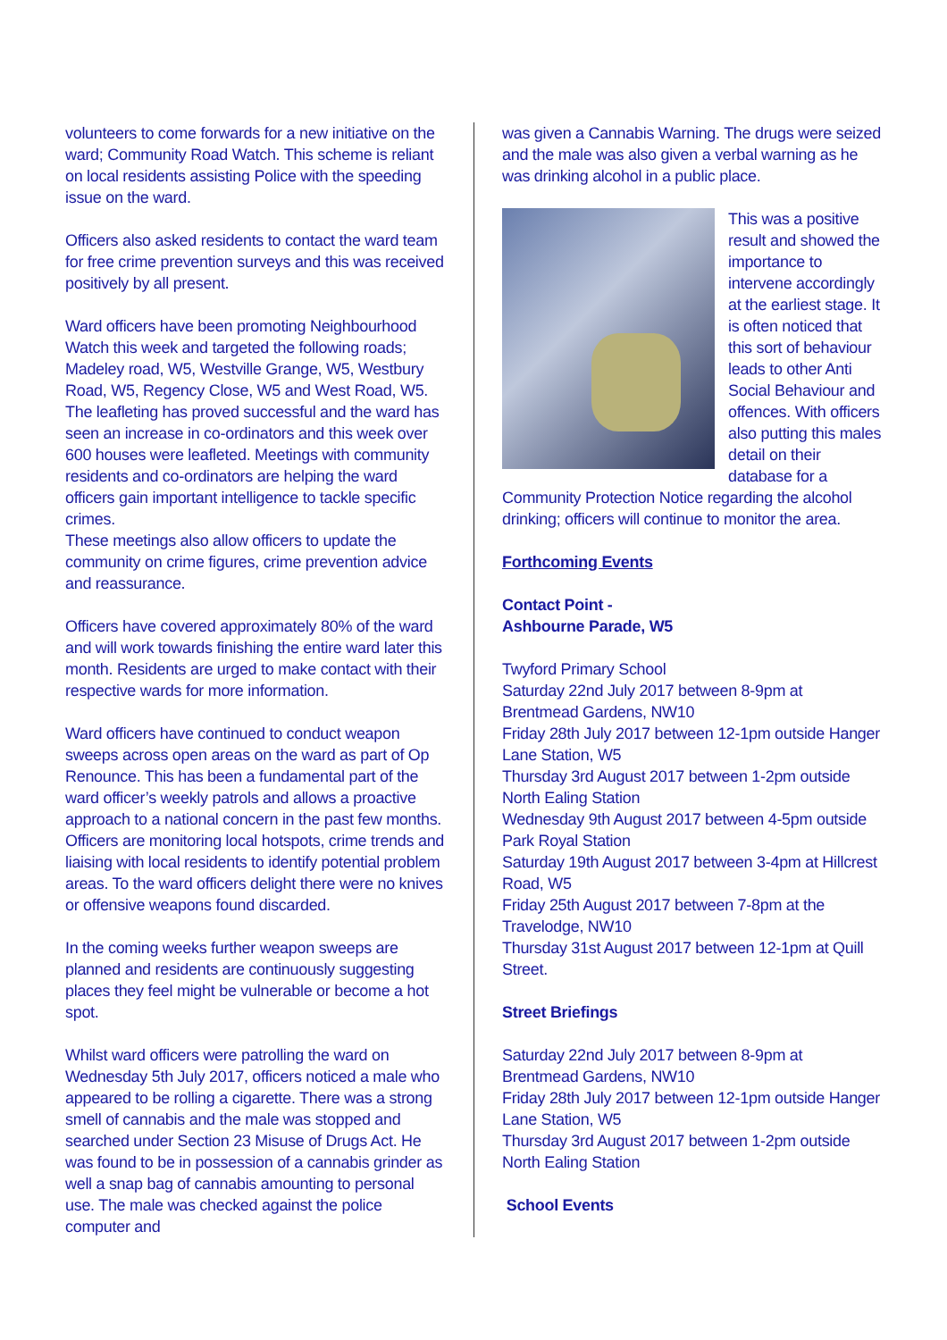volunteers to come forwards for a new initiative on the ward; Community Road Watch. This scheme is reliant on local residents assisting Police with the speeding issue on the ward.
Officers also asked residents to contact the ward team for free crime prevention surveys and this was received positively by all present.
Ward officers have been promoting Neighbourhood Watch this week and targeted the following roads; Madeley road, W5, Westville Grange, W5, Westbury Road, W5, Regency Close, W5 and West Road, W5. The leafleting has proved successful and the ward has seen an increase in co-ordinators and this week over 600 houses were leafleted. Meetings with community residents and co-ordinators are helping the ward officers gain important intelligence to tackle specific crimes.
These meetings also allow officers to update the community on crime figures, crime prevention advice and reassurance.
Officers have covered approximately 80% of the ward and will work towards finishing the entire ward later this month. Residents are urged to make contact with their respective wards for more information.
Ward officers have continued to conduct weapon sweeps across open areas on the ward as part of Op Renounce. This has been a fundamental part of the ward officer’s weekly patrols and allows a proactive approach to a national concern in the past few months. Officers are monitoring local hotspots, crime trends and liaising with local residents to identify potential problem areas. To the ward officers delight there were no knives or offensive weapons found discarded.
In the coming weeks further weapon sweeps are planned and residents are continuously suggesting places they feel might be vulnerable or become a hot spot.
Whilst ward officers were patrolling the ward on Wednesday 5th July 2017, officers noticed a male who appeared to be rolling a cigarette. There was a strong smell of cannabis and the male was stopped and searched under Section 23 Misuse of Drugs Act. He was found to be in possession of a cannabis grinder as well a snap bag of cannabis amounting to personal use. The male was checked against the police computer and
was given a Cannabis Warning. The drugs were seized and the male was also given a verbal warning as he was drinking alcohol in a public place.
This was a positive result and showed the importance to intervene accordingly at the earliest stage. It is often noticed that this sort of behaviour leads to other Anti Social Behaviour and offences. With officers also putting this males detail on their database for a Community Protection Notice regarding the alcohol drinking; officers will continue to monitor the area.
Forthcoming Events
Contact Point -
Ashbourne Parade, W5
Twyford Primary School
Saturday 22nd July 2017 between 8-9pm at Brentmead Gardens, NW10
Friday 28th July 2017 between 12-1pm outside Hanger Lane Station, W5
Thursday 3rd August 2017 between 1-2pm outside North Ealing Station
Wednesday 9th August 2017 between 4-5pm outside Park Royal Station
Saturday 19th August 2017 between 3-4pm at Hillcrest Road, W5
Friday 25th August 2017 between 7-8pm at the Travelodge, NW10
Thursday 31st August 2017 between 12-1pm at Quill Street.
Street Briefings
Saturday 22nd July 2017 between 8-9pm at Brentmead Gardens, NW10
Friday 28th July 2017 between 12-1pm outside Hanger Lane Station, W5
Thursday 3rd August 2017 between 1-2pm outside North Ealing Station
School Events